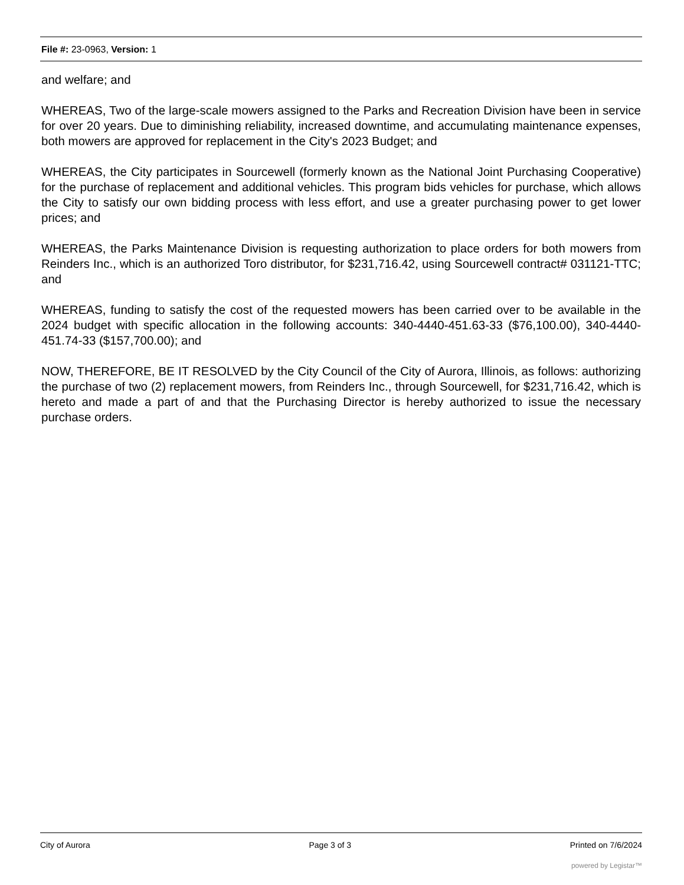File #: 23-0963, Version: 1
and welfare; and
WHEREAS, Two of the large-scale mowers assigned to the Parks and Recreation Division have been in service for over 20 years. Due to diminishing reliability, increased downtime, and accumulating maintenance expenses, both mowers are approved for replacement in the City's 2023 Budget; and
WHEREAS, the City participates in Sourcewell (formerly known as the National Joint Purchasing Cooperative) for the purchase of replacement and additional vehicles. This program bids vehicles for purchase, which allows the City to satisfy our own bidding process with less effort, and use a greater purchasing power to get lower prices; and
WHEREAS, the Parks Maintenance Division is requesting authorization to place orders for both mowers from Reinders Inc., which is an authorized Toro distributor, for $231,716.42, using Sourcewell contract# 031121-TTC; and
WHEREAS, funding to satisfy the cost of the requested mowers has been carried over to be available in the 2024 budget with specific allocation in the following accounts: 340-4440-451.63-33 ($76,100.00), 340-4440-451.74-33 ($157,700.00); and
NOW, THEREFORE, BE IT RESOLVED by the City Council of the City of Aurora, Illinois, as follows: authorizing the purchase of two (2) replacement mowers, from Reinders Inc., through Sourcewell, for $231,716.42, which is hereto and made a part of and that the Purchasing Director is hereby authorized to issue the necessary purchase orders.
City of Aurora Page 3 of 3 Printed on 7/6/2024
powered by Legistar™